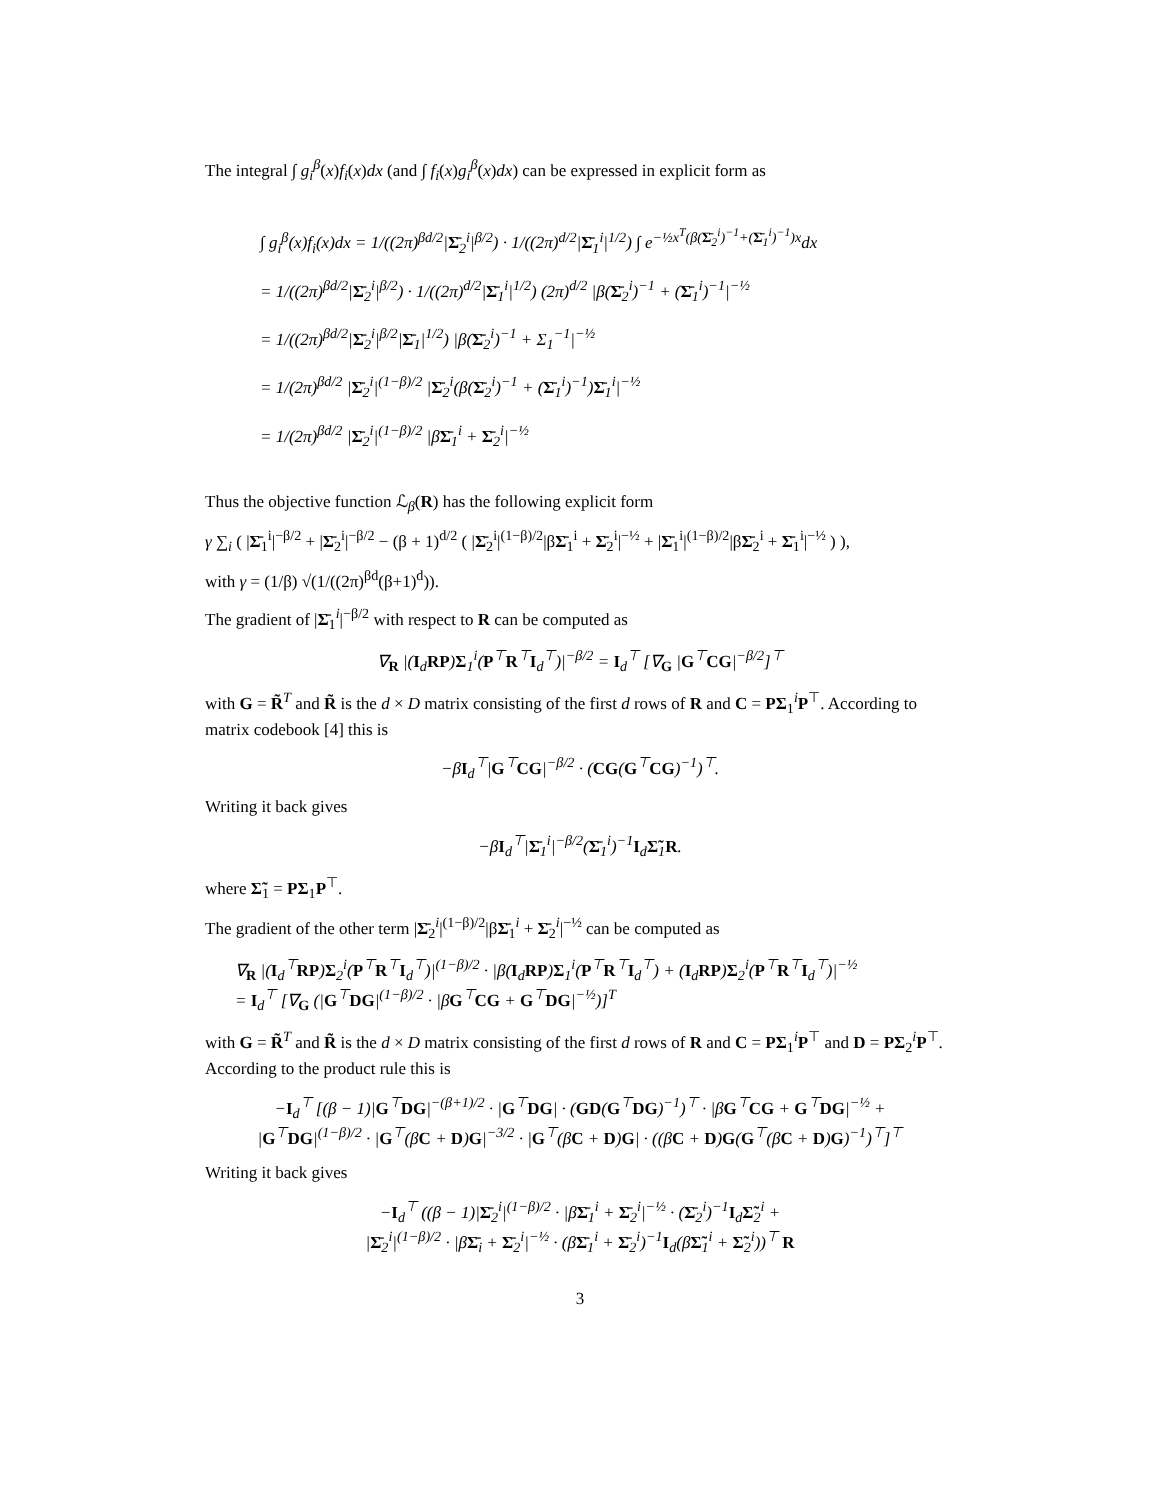The integral ∫ g<sub>i</sub><sup>β</sup>(x)f<sub>i</sub>(x)dx (and ∫ f<sub>i</sub>(x)g<sub>i</sub><sup>β</sup>(x)dx) can be expressed in explicit form as
∫ g<sub>i</sub><sup>β</sup>(x)f<sub>i</sub>(x)dx = 1/((2π)<sup>βd/2</sup>|Σ̄<sub>2</sub><sup>i</sup>|<sup>β/2</sup>) · 1/((2π)<sup>d/2</sup>|Σ̄<sub>1</sub><sup>i</sup>|<sup>1/2</sup>) ∫ e<sup>−½x<sup>T</sup>(β(Σ̄<sub>2</sub><sup>i</sup>)<sup>−1</sup>+(Σ̄<sub>1</sub><sup>i</sup>)<sup>−1</sup>)x</sup>dx
= 1/((2π)<sup>βd/2</sup>|Σ̄<sub>2</sub><sup>i</sup>|<sup>β/2</sup>) · 1/((2π)<sup>d/2</sup>|Σ̄<sub>1</sub><sup>i</sup>|<sup>1/2</sup>) (2π)<sup>d/2</sup> |β(Σ̄<sub>2</sub><sup>i</sup>)<sup>−1</sup> + (Σ̄<sub>1</sub><sup>i</sup>)<sup>−1</sup>|<sup>−½</sup>
= 1/((2π)<sup>βd/2</sup>|Σ̄<sub>2</sub><sup>i</sup>|<sup>β/2</sup>|Σ̄<sub>1</sub>|<sup>1/2</sup>) |β(Σ̄<sub>2</sub><sup>i</sup>)<sup>−1</sup> + Σ<sub>1</sub><sup>−1</sup>|<sup>−½</sup>
= 1/(2π)<sup>βd/2</sup> |Σ̄<sub>2</sub><sup>i</sup>|<sup>(1−β)/2</sup> |Σ̄<sub>2</sub><sup>i</sup>(β(Σ̄<sub>2</sub><sup>i</sup>)<sup>−1</sup> + (Σ̄<sub>1</sub><sup>i</sup>)<sup>−1</sup>)Σ̄<sub>1</sub><sup>i</sup>|<sup>−½</sup>
= 1/(2π)<sup>βd/2</sup> |Σ̄<sub>2</sub><sup>i</sup>|<sup>(1−β)/2</sup> |βΣ̄<sub>1</sub><sup>i</sup> + Σ̄<sub>2</sub><sup>i</sup>|<sup>−½</sup>
Thus the objective function ℒ<sub>β</sub>(R) has the following explicit form
γ ∑<sub>i</sub> ( |Σ̄<sub>1</sub><sup>i</sup>|<sup>−β/2</sup> + |Σ̄<sub>2</sub><sup>i</sup>|<sup>−β/2</sup> − (β + 1)<sup>d/2</sup> ( |Σ̄<sub>2</sub><sup>i</sup>|<sup>(1−β)/2</sup>|βΣ̄<sub>1</sub><sup>i</sup> + Σ̄<sub>2</sub><sup>i</sup>|<sup>−½</sup> + |Σ̄<sub>1</sub><sup>i</sup>|<sup>(1−β)/2</sup>|βΣ̄<sub>2</sub><sup>i</sup> + Σ̄<sub>1</sub><sup>i</sup>|<sup>−½</sup> ) ),
with γ = (1/β) √(1/((2π)<sup>βd</sup>(β+1)<sup>d</sup>)).
The gradient of |Σ̄<sub>1</sub><sup>i</sup>|<sup>−β/2</sup> with respect to R can be computed as
∇<sub>R</sub> |(I<sub>d</sub>RP)Σ<sub>1</sub><sup>i</sup>(P<sup>⊤</sup>R<sup>⊤</sup>I<sub>d</sub><sup>⊤</sup>)|<sup>−β/2</sup> = I<sub>d</sub><sup>⊤</sup> [∇<sub>G</sub> |G<sup>⊤</sup>CG|<sup>−β/2</sup>]<sup>⊤</sup>
with G = R̃<sup>T</sup> and R̃ is the d × D matrix consisting of the first d rows of R and C = PΣ<sub>1</sub><sup>i</sup>P<sup>⊤</sup>. According to matrix codebook [4] this is
−βI<sub>d</sub><sup>⊤</sup>|G<sup>⊤</sup>CG|<sup>−β/2</sup> · (CG(G<sup>⊤</sup>CG)<sup>−1</sup>)<sup>⊤</sup>.
Writing it back gives
−βI<sub>d</sub><sup>⊤</sup>|Σ̄<sub>1</sub><sup>i</sup>|<sup>−β/2</sup>(Σ̄<sub>1</sub><sup>i</sup>)<sup>−1</sup>I<sub>d</sub>Σ̃<sub>1</sub>R.
where Σ̃<sub>1</sub> = PΣ<sub>1</sub>P<sup>⊤</sup>.
The gradient of the other term |Σ̄<sub>2</sub><sup>i</sup>|<sup>(1−β)/2</sup>|βΣ̄<sub>1</sub><sup>i</sup> + Σ̄<sub>2</sub><sup>i</sup>|<sup>−½</sup> can be computed as
∇<sub>R</sub> |(I<sub>d</sub><sup>⊤</sup>RP)Σ<sub>2</sub><sup>i</sup>(P<sup>⊤</sup>R<sup>⊤</sup>I<sub>d</sub><sup>⊤</sup>)|<sup>(1−β)/2</sup> · |β(I<sub>d</sub>RP)Σ<sub>1</sub><sup>i</sup>(P<sup>⊤</sup>R<sup>⊤</sup>I<sub>d</sub><sup>⊤</sup>) + (I<sub>d</sub>RP)Σ<sub>2</sub><sup>i</sup>(P<sup>⊤</sup>R<sup>⊤</sup>I<sub>d</sub><sup>⊤</sup>)|<sup>−½</sup>
= I<sub>d</sub><sup>⊤</sup> [∇<sub>G</sub> (|G<sup>⊤</sup>DG|<sup>(1−β)/2</sup> · |βG<sup>⊤</sup>CG + G<sup>⊤</sup>DG|<sup>−½</sup>)]<sup>T</sup>
with G = R̃<sup>T</sup> and R̃ is the d × D matrix consisting of the first d rows of R and C = PΣ<sub>1</sub><sup>i</sup>P<sup>⊤</sup> and D = PΣ<sub>2</sub><sup>i</sup>P<sup>⊤</sup>. According to the product rule this is
−I<sub>d</sub><sup>⊤</sup> [(β − 1)|G<sup>⊤</sup>DG|<sup>−(β+1)/2</sup> · |G<sup>⊤</sup>DG| · (GD(G<sup>⊤</sup>DG)<sup>−1</sup>)<sup>⊤</sup> · |βG<sup>⊤</sup>CG + G<sup>⊤</sup>DG|<sup>−½</sup> +
|G<sup>⊤</sup>DG|<sup>(1−β)/2</sup> · |G<sup>⊤</sup>(βC + D)G|<sup>−3/2</sup> · |G<sup>⊤</sup>(βC + D)G| · ((βC + D)G(G<sup>⊤</sup>(βC + D)G)<sup>−1</sup>)<sup>⊤</sup>]<sup>⊤</sup>
Writing it back gives
−I<sub>d</sub><sup>⊤</sup> ((β − 1)|Σ̄<sub>2</sub><sup>i</sup>|<sup>(1−β)/2</sup> · |βΣ̄<sub>1</sub><sup>i</sup> + Σ̄<sub>2</sub><sup>i</sup>|<sup>−½</sup> · (Σ̄<sub>2</sub><sup>i</sup>)<sup>−1</sup>I<sub>d</sub>Σ̃<sub>2</sub><sup>i</sup> +
|Σ̄<sub>2</sub><sup>i</sup>|<sup>(1−β)/2</sup> · |βΣ̄<sub>i</sub> + Σ̄<sub>2</sub><sup>i</sup>|<sup>−½</sup> · (βΣ̄<sub>1</sub><sup>i</sup> + Σ̄<sub>2</sub><sup>i</sup>)<sup>−1</sup>I<sub>d</sub>(βΣ̃<sub>1</sub><sup>i</sup> + Σ̃<sub>2</sub><sup>i</sup>))<sup>⊤</sup> R
3